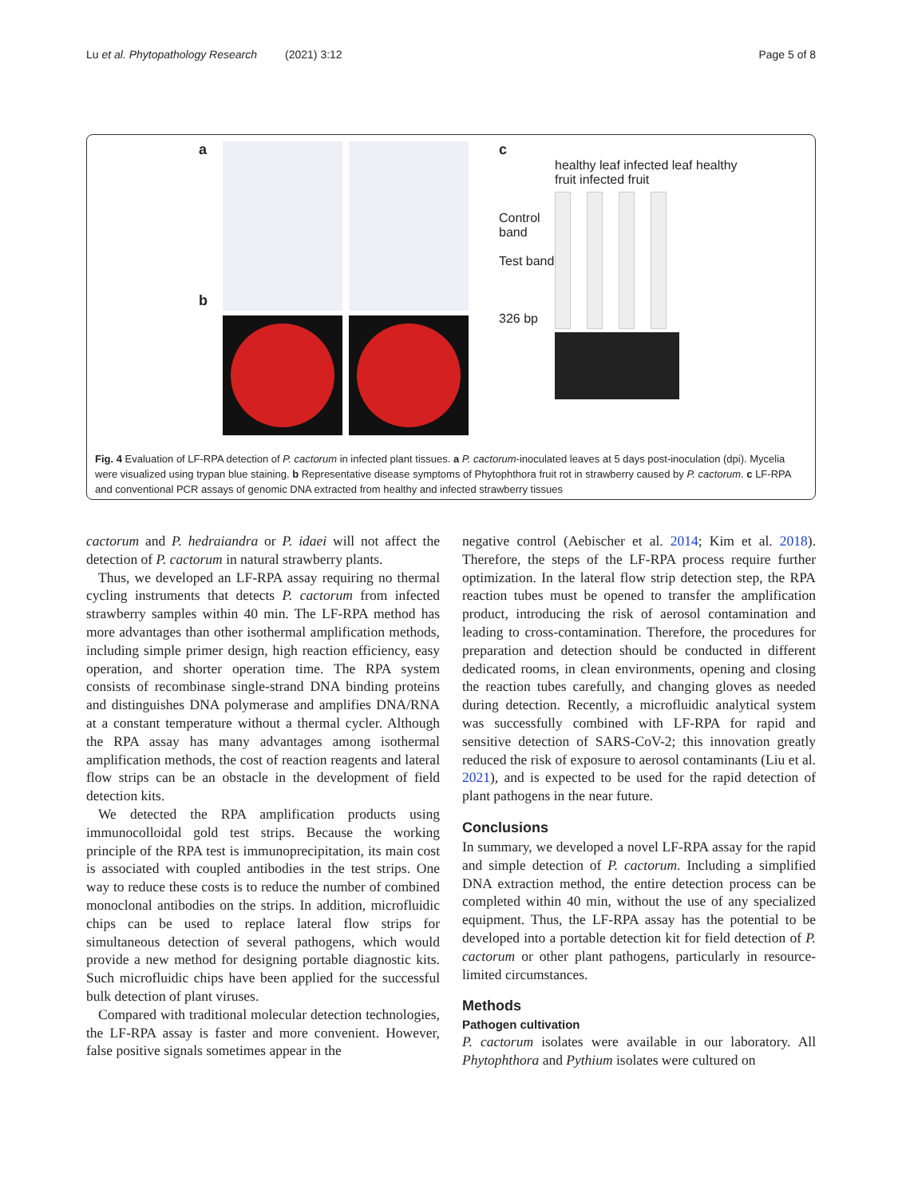Lu et al. Phytopathology Research (2021) 3:12 Page 5 of 8
a
b
c
healthy leaf infected leaf healthy fruit infected fruit
Control band
Test band
326 bp
Fig. 4 Evaluation of LF-RPA detection of P. cactorum in infected plant tissues. a P. cactorum-inoculated leaves at 5 days post-inoculation (dpi). Mycelia were visualized using trypan blue staining. b Representative disease symptoms of Phytophthora fruit rot in strawberry caused by P. cactorum. c LF-RPA and conventional PCR assays of genomic DNA extracted from healthy and infected strawberry tissues
cactorum and P. hedraiandra or P. idaei will not affect the detection of P. cactorum in natural strawberry plants.
Thus, we developed an LF-RPA assay requiring no thermal cycling instruments that detects P. cactorum from infected strawberry samples within 40 min. The LF-RPA method has more advantages than other isothermal amplification methods, including simple primer design, high reaction efficiency, easy operation, and shorter operation time. The RPA system consists of recombinase single-strand DNA binding proteins and distinguishes DNA polymerase and amplifies DNA/RNA at a constant temperature without a thermal cycler. Although the RPA assay has many advantages among isothermal amplification methods, the cost of reaction reagents and lateral flow strips can be an obstacle in the development of field detection kits.
We detected the RPA amplification products using immunocolloidal gold test strips. Because the working principle of the RPA test is immunoprecipitation, its main cost is associated with coupled antibodies in the test strips. One way to reduce these costs is to reduce the number of combined monoclonal antibodies on the strips. In addition, microfluidic chips can be used to replace lateral flow strips for simultaneous detection of several pathogens, which would provide a new method for designing portable diagnostic kits. Such microfluidic chips have been applied for the successful bulk detection of plant viruses.
Compared with traditional molecular detection technologies, the LF-RPA assay is faster and more convenient. However, false positive signals sometimes appear in the
negative control (Aebischer et al. 2014; Kim et al. 2018). Therefore, the steps of the LF-RPA process require further optimization. In the lateral flow strip detection step, the RPA reaction tubes must be opened to transfer the amplification product, introducing the risk of aerosol contamination and leading to cross-contamination. Therefore, the procedures for preparation and detection should be conducted in different dedicated rooms, in clean environments, opening and closing the reaction tubes carefully, and changing gloves as needed during detection. Recently, a microfluidic analytical system was successfully combined with LF-RPA for rapid and sensitive detection of SARS-CoV-2; this innovation greatly reduced the risk of exposure to aerosol contaminants (Liu et al. 2021), and is expected to be used for the rapid detection of plant pathogens in the near future.
Conclusions
In summary, we developed a novel LF-RPA assay for the rapid and simple detection of P. cactorum. Including a simplified DNA extraction method, the entire detection process can be completed within 40 min, without the use of any specialized equipment. Thus, the LF-RPA assay has the potential to be developed into a portable detection kit for field detection of P. cactorum or other plant pathogens, particularly in resource-limited circumstances.
Methods
Pathogen cultivation
P. cactorum isolates were available in our laboratory. All Phytophthora and Pythium isolates were cultured on